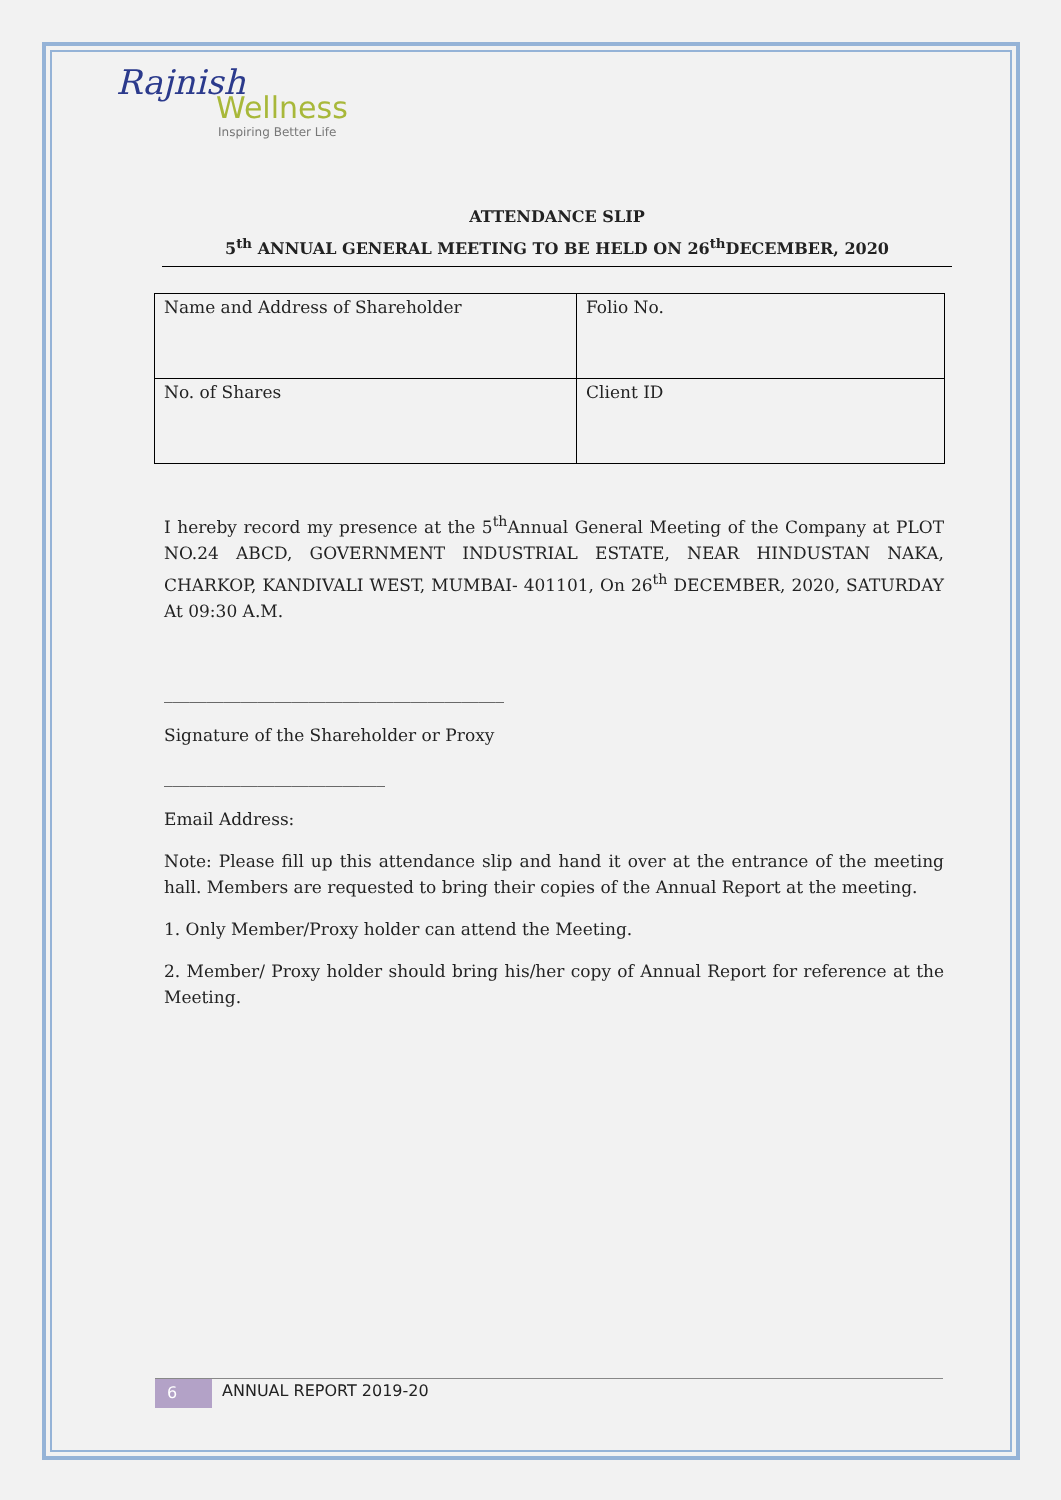Rajnish
Wellness
Inspiring Better Life
ATTENDANCE SLIP
5<sup>th</sup> ANNUAL GENERAL MEETING TO BE HELD ON 26<sup>th</sup>DECEMBER, 2020
| Name and Address of Shareholder | Folio No. |
| No. of Shares | Client ID |
I hereby record my presence at the 5<sup>th</sup>Annual General Meeting of the Company at PLOT NO.24 ABCD, GOVERNMENT INDUSTRIAL ESTATE, NEAR HINDUSTAN NAKA, CHARKOP, KANDIVALI WEST, MUMBAI- 401101, On 26<sup>th</sup> DECEMBER, 2020, SATURDAY At 09:30 A.M.
________________________________________
Signature of the Shareholder or Proxy
__________________________
Email Address:
Note: Please fill up this attendance slip and hand it over at the entrance of the meeting hall. Members are requested to bring their copies of the Annual Report at the meeting.
1. Only Member/Proxy holder can attend the Meeting.
2. Member/ Proxy holder should bring his/her copy of Annual Report for reference at the Meeting.
6 ANNUAL REPORT 2019-20